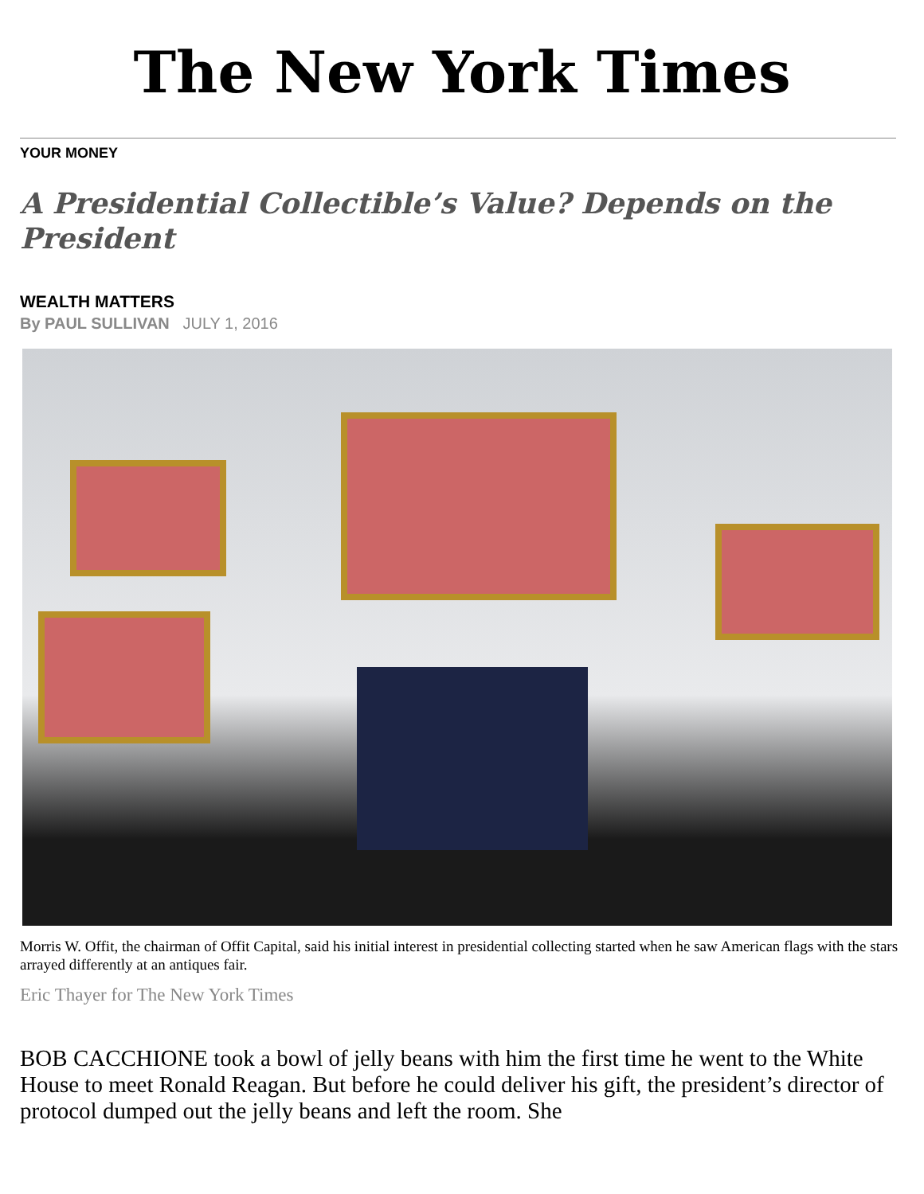The New York Times
YOUR MONEY
A Presidential Collectible’s Value? Depends on the President
WEALTH MATTERS
By PAUL SULLIVAN JULY 1, 2016
Morris W. Offit, the chairman of Offit Capital, said his initial interest in presidential collecting started when he saw American flags with the stars arrayed differently at an antiques fair.
Eric Thayer for The New York Times
BOB CACCHIONE took a bowl of jelly beans with him the first time he went to the White House to meet Ronald Reagan. But before he could deliver his gift, the president’s director of protocol dumped out the jelly beans and left the room. She